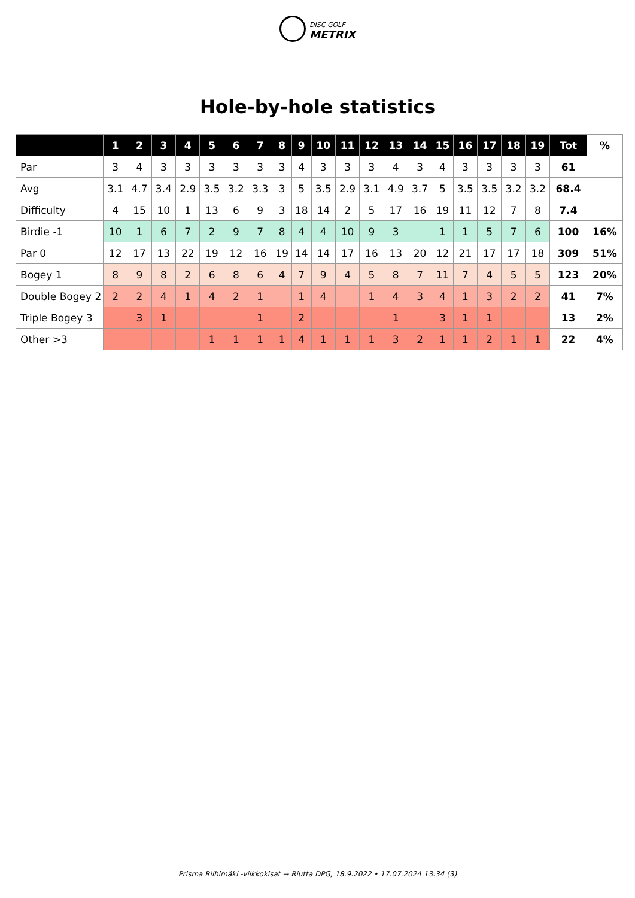DISC GOLF
METRIX
Hole-by-hole statistics
| | 1 | 2 | 3 | 4 | 5 | 6 | 7 | 8 | 9 | 10 | 11 | 12 | 13 | 14 | 15 | 16 | 17 | 18 | 19 | Tot | % |
| --- | --- | --- | --- | --- | --- | --- | --- | --- | --- | --- | --- | --- | --- | --- | --- | --- | --- | --- | --- | --- | --- |
| Par | 3 | 4 | 3 | 3 | 3 | 3 | 3 | 3 | 4 | 3 | 3 | 3 | 4 | 3 | 4 | 3 | 3 | 3 | 3 | 61 | |
| Avg | 3.1 | 4.7 | 3.4 | 2.9 | 3.5 | 3.2 | 3.3 | 3 | 5 | 3.5 | 2.9 | 3.1 | 4.9 | 3.7 | 5 | 3.5 | 3.5 | 3.2 | 3.2 | 68.4 | |
| Difficulty | 4 | 15 | 10 | 1 | 13 | 6 | 9 | 3 | 18 | 14 | 2 | 5 | 17 | 16 | 19 | 11 | 12 | 7 | 8 | 7.4 | |
| Birdie -1 | 10 | 1 | 6 | 7 | 2 | 9 | 7 | 8 | 4 | 4 | 10 | 9 | 3 | | 1 | 1 | 5 | 7 | 6 | 100 | 16% |
| Par 0 | 12 | 17 | 13 | 22 | 19 | 12 | 16 | 19 | 14 | 14 | 17 | 16 | 13 | 20 | 12 | 21 | 17 | 17 | 18 | 309 | 51% |
| Bogey 1 | 8 | 9 | 8 | 2 | 6 | 8 | 6 | 4 | 7 | 9 | 4 | 5 | 8 | 7 | 11 | 7 | 4 | 5 | 5 | 123 | 20% |
| Double Bogey 2 | 2 | 2 | 4 | 1 | 4 | 2 | 1 | | 1 | 4 | | 1 | 4 | 3 | 4 | 1 | 3 | 2 | 2 | 41 | 7% |
| Triple Bogey 3 | | 3 | 1 | | | | 1 | | 2 | | | | 1 | | 3 | 1 | 1 | | | 13 | 2% |
| Other >3 | | | | | 1 | 1 | 1 | 1 | 4 | 1 | 1 | 1 | 3 | 2 | 1 | 1 | 2 | 1 | 1 | 22 | 4% |
Prisma Riihimäki -viikkokisat → Riutta DPG, 18.9.2022 • 17.07.2024 13:34 (3)